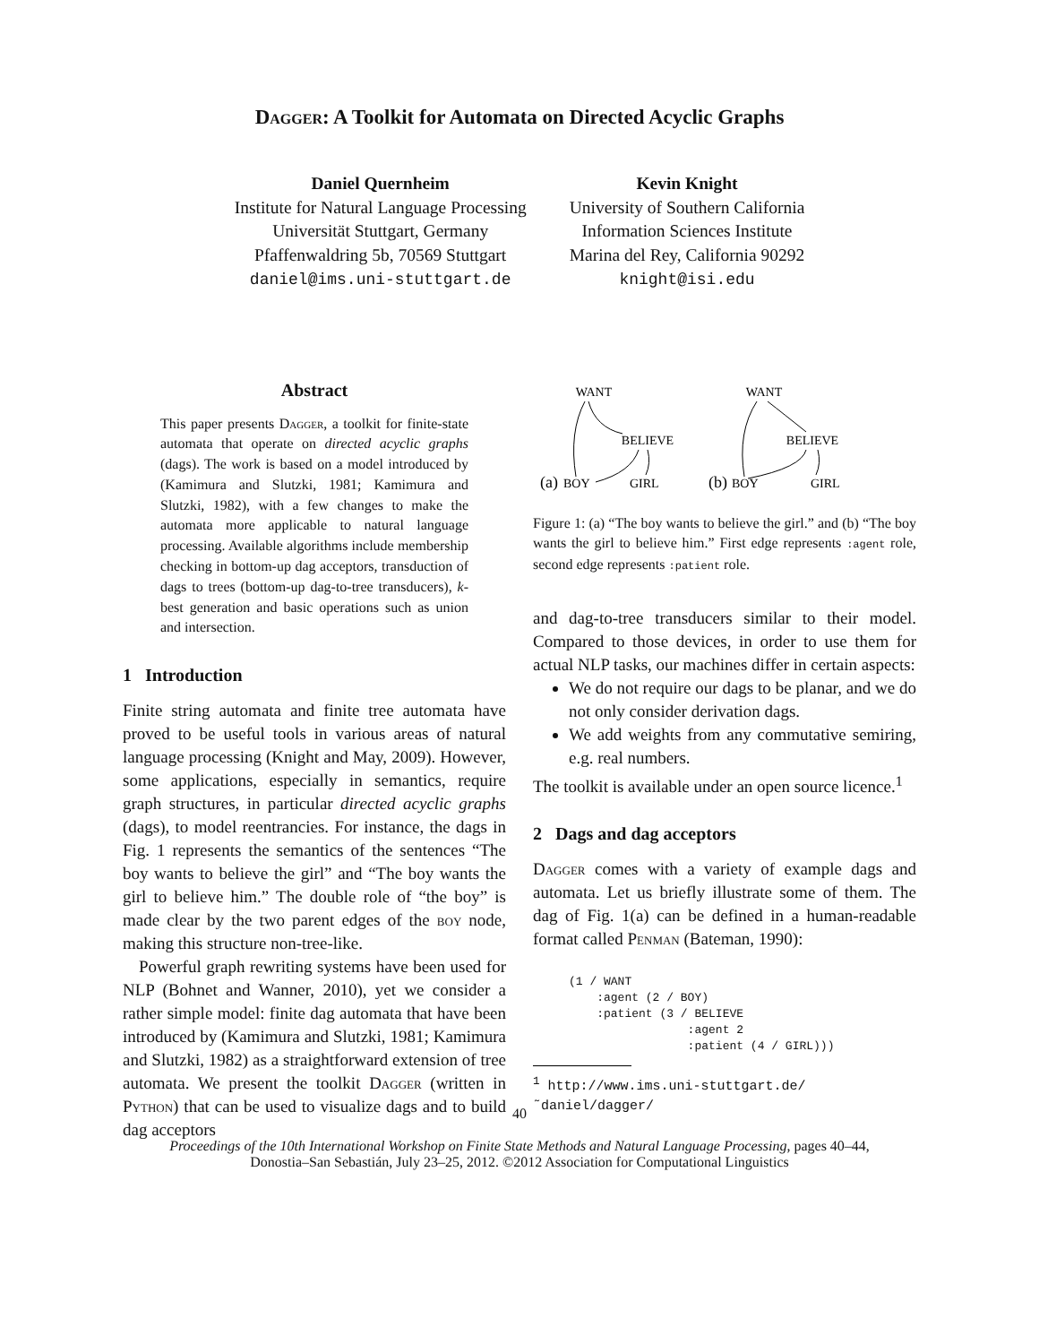Dagger: A Toolkit for Automata on Directed Acyclic Graphs
Daniel Quernheim
Institute for Natural Language Processing
Universität Stuttgart, Germany
Pfaffenwaldring 5b, 70569 Stuttgart
daniel@ims.uni-stuttgart.de
Kevin Knight
University of Southern California
Information Sciences Institute
Marina del Rey, California 90292
knight@isi.edu
Abstract
This paper presents Dagger, a toolkit for finite-state automata that operate on directed acyclic graphs (dags). The work is based on a model introduced by (Kamimura and Slutzki, 1981; Kamimura and Slutzki, 1982), with a few changes to make the automata more applicable to natural language processing. Available algorithms include membership checking in bottom-up dag acceptors, transduction of dags to trees (bottom-up dag-to-tree transducers), k-best generation and basic operations such as union and intersection.
1 Introduction
Finite string automata and finite tree automata have proved to be useful tools in various areas of natural language processing (Knight and May, 2009). However, some applications, especially in semantics, require graph structures, in particular directed acyclic graphs (dags), to model reentrancies. For instance, the dags in Fig. 1 represents the semantics of the sentences “The boy wants to believe the girl” and “The boy wants the girl to believe him.” The double role of “the boy” is made clear by the two parent edges of the boy node, making this structure non-tree-like.
Powerful graph rewriting systems have been used for NLP (Bohnet and Wanner, 2010), yet we consider a rather simple model: finite dag automata that have been introduced by (Kamimura and Slutzki, 1981; Kamimura and Slutzki, 1982) as a straightforward extension of tree automata. We present the toolkit Dagger (written in Python) that can be used to visualize dags and to build dag acceptors
WANT
BELIEVE
(a)
BOY
GIRL
WANT
BELIEVE
(b)
BOY
GIRL
Figure 1: (a) “The boy wants to believe the girl.” and (b) “The boy wants the girl to believe him.” First edge represents :agent role, second edge represents :patient role.
and dag-to-tree transducers similar to their model. Compared to those devices, in order to use them for actual NLP tasks, our machines differ in certain aspects:
We do not require our dags to be planar, and we do not only consider derivation dags.
We add weights from any commutative semiring, e.g. real numbers.
The toolkit is available under an open source licence.<sup>1</sup>
2 Dags and dag acceptors
Dagger comes with a variety of example dags and automata. Let us briefly illustrate some of them. The dag of Fig. 1(a) can be defined in a human-readable format called Penman (Bateman, 1990):
(1 / WANT :agent (2 / BOY) :patient (3 / BELIEVE :agent 2 :patient (4 / GIRL)))
<sup>1</sup> http://www.ims.uni-stuttgart.de/
˜daniel/dagger/
40
Proceedings of the 10th International Workshop on Finite State Methods and Natural Language Processing, pages 40–44,
Donostia–San Sebastián, July 23–25, 2012. ©2012 Association for Computational Linguistics